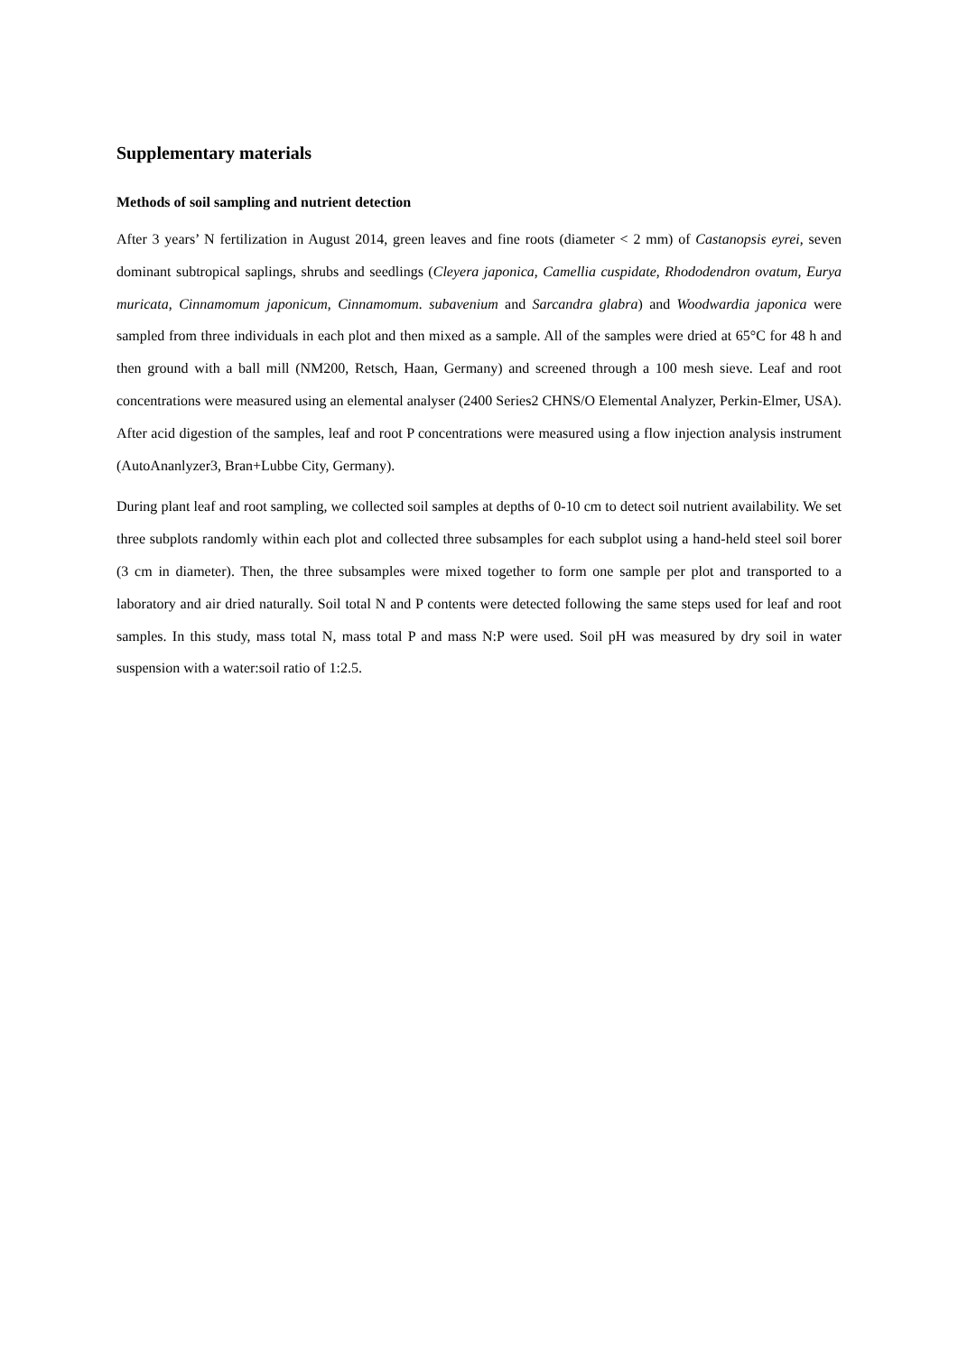Supplementary materials
Methods of soil sampling and nutrient detection
After 3 years’ N fertilization in August 2014, green leaves and fine roots (diameter < 2 mm) of Castanopsis eyrei, seven dominant subtropical saplings, shrubs and seedlings (Cleyera japonica, Camellia cuspidate, Rhododendron ovatum, Eurya muricata, Cinnamomum japonicum, Cinnamomum. subavenium and Sarcandra glabra) and Woodwardia japonica were sampled from three individuals in each plot and then mixed as a sample. All of the samples were dried at 65°C for 48 h and then ground with a ball mill (NM200, Retsch, Haan, Germany) and screened through a 100 mesh sieve. Leaf and root concentrations were measured using an elemental analyser (2400 Series2 CHNS/O Elemental Analyzer, Perkin-Elmer, USA). After acid digestion of the samples, leaf and root P concentrations were measured using a flow injection analysis instrument (AutoAnanlyzer3, Bran+Lubbe City, Germany).
During plant leaf and root sampling, we collected soil samples at depths of 0-10 cm to detect soil nutrient availability. We set three subplots randomly within each plot and collected three subsamples for each subplot using a hand-held steel soil borer (3 cm in diameter). Then, the three subsamples were mixed together to form one sample per plot and transported to a laboratory and air dried naturally. Soil total N and P contents were detected following the same steps used for leaf and root samples. In this study, mass total N, mass total P and mass N:P were used. Soil pH was measured by dry soil in water suspension with a water:soil ratio of 1:2.5.